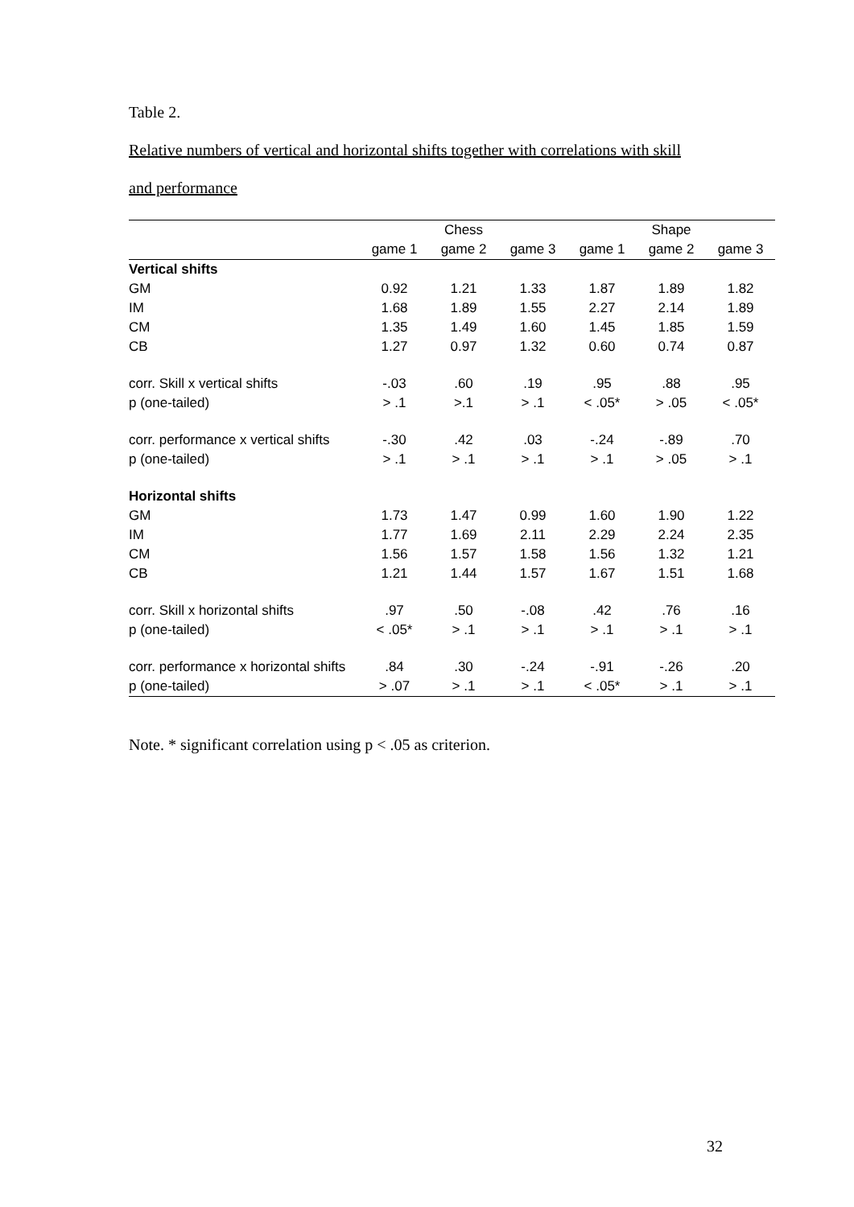Table 2.
Relative numbers of vertical and horizontal shifts together with correlations with skill
and performance
| | Chess | | | Shape | | |
| --- | --- | --- | --- | --- | --- | --- |
| | game 1 | game 2 | game 3 | game 1 | game 2 | game 3 |
| Vertical shifts | | | | | | |
| GM | 0.92 | 1.21 | 1.33 | 1.87 | 1.89 | 1.82 |
| IM | 1.68 | 1.89 | 1.55 | 2.27 | 2.14 | 1.89 |
| CM | 1.35 | 1.49 | 1.60 | 1.45 | 1.85 | 1.59 |
| CB | 1.27 | 0.97 | 1.32 | 0.60 | 0.74 | 0.87 |
| corr. Skill x vertical shifts | -.03 | .60 | .19 | .95 | .88 | .95 |
| p (one-tailed) | > .1 | >.1 | > .1 | < .05* | > .05 | < .05* |
| corr. performance x vertical shifts | -.30 | .42 | .03 | -.24 | -.89 | .70 |
| p (one-tailed) | > .1 | > .1 | > .1 | > .1 | > .05 | > .1 |
| Horizontal shifts | | | | | | |
| GM | 1.73 | 1.47 | 0.99 | 1.60 | 1.90 | 1.22 |
| IM | 1.77 | 1.69 | 2.11 | 2.29 | 2.24 | 2.35 |
| CM | 1.56 | 1.57 | 1.58 | 1.56 | 1.32 | 1.21 |
| CB | 1.21 | 1.44 | 1.57 | 1.67 | 1.51 | 1.68 |
| corr. Skill x horizontal shifts | .97 | .50 | -.08 | .42 | .76 | .16 |
| p (one-tailed) | < .05* | > .1 | > .1 | > .1 | > .1 | > .1 |
| corr. performance x horizontal shifts | .84 | .30 | -.24 | -.91 | -.26 | .20 |
| p (one-tailed) | > .07 | > .1 | > .1 | < .05* | > .1 | > .1 |
Note. * significant correlation using p < .05 as criterion.
32